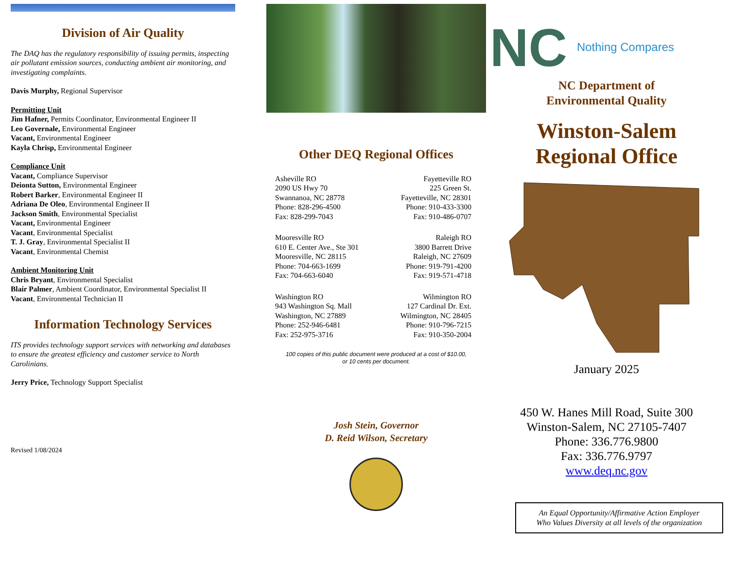Division of Air Quality
The DAQ has the regulatory responsibility of issuing permits, inspecting air pollutant emission sources, conducting ambient air monitoring, and investigating complaints.
Davis Murphy, Regional Supervisor
Permitting Unit
Jim Hafner, Permits Coordinator, Environmental Engineer II
Leo Governale, Environmental Engineer
Vacant, Environmental Engineer
Kayla Chrisp, Environmental Engineer
Compliance Unit
Vacant, Compliance Supervisor
Deionta Sutton, Environmental Engineer
Robert Barker, Environmental Engineer II
Adriana De Oleo, Environmental Engineer II
Jackson Smith, Environmental Specialist
Vacant, Environmental Engineer
Vacant, Environmental Specialist
T. J. Gray, Environmental Specialist II
Vacant, Environmental Chemist
Ambient Monitoring Unit
Chris Bryant, Environmental Specialist
Blair Palmer, Ambient Coordinator, Environmental Specialist II
Vacant, Environmental Technician II
Information Technology Services
ITS provides technology support services with networking and databases to ensure the greatest efficiency and customer service to North Carolinians.
Jerry Price, Technology Support Specialist
Revised 1/08/2024
Other DEQ Regional Offices
Asheville RO
2090 US Hwy 70
Swannanoa, NC 28778
Phone: 828-296-4500
Fax: 828-299-7043
Fayetteville RO
225 Green St.
Fayetteville, NC 28301
Phone: 910-433-3300
Fax: 910-486-0707
Mooresville RO
610 E. Center Ave., Ste 301
Mooresville, NC 28115
Phone: 704-663-1699
Fax: 704-663-6040
Raleigh RO
3800 Barrett Drive
Raleigh, NC 27609
Phone: 919-791-4200
Fax: 919-571-4718
Washington RO
943 Washington Sq. Mall
Washington, NC 27889
Phone: 252-946-6481
Fax: 252-975-3716
Wilmington RO
127 Cardinal Dr. Ext.
Wilmington, NC 28405
Phone: 910-796-7215
Fax: 910-350-2004
100 copies of this public document were produced at a cost of $10.00,
or 10 cents per document.
Josh Stein, Governor
D. Reid Wilson, Secretary
NC
Nothing Compares
NC Department of
Environmental Quality
Winston-Salem
Regional Office
January 2025
450 W. Hanes Mill Road, Suite 300
Winston-Salem, NC 27105-7407
Phone: 336.776.9800
Fax: 336.776.9797
www.deq.nc.gov
An Equal Opportunity/Affirmative Action Employer
Who Values Diversity at all levels of the organization